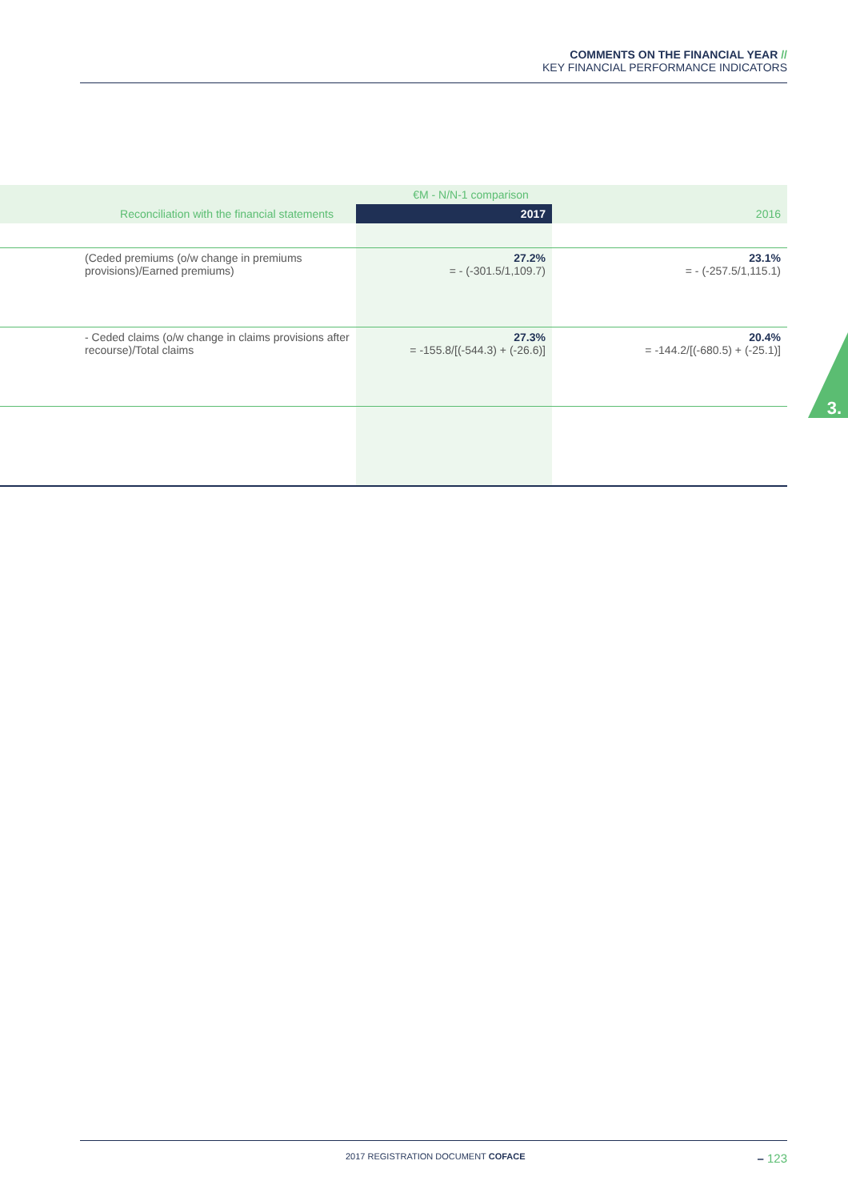COMMENTS ON THE FINANCIAL YEAR //
KEY FINANCIAL PERFORMANCE INDICATORS
3.
| | €M - N/N-1 comparison | |
| --- | --- | --- |
| Reconciliation with the financial statements | 2017 | 2016 |
| (Ceded premiums (o/w change in premiums provisions)/Earned premiums) | 27.2% = - (-301.5/1,109.7) | 23.1% = - (-257.5/1,115.1) |
| - Ceded claims (o/w change in claims provisions after recourse)/Total claims | 27.3% = -155.8/[(-544.3) + (-26.6)] | 20.4% = -144.2/[(-680.5) + (-25.1)] |
2017 REGISTRATION DOCUMENT COFACE – 123